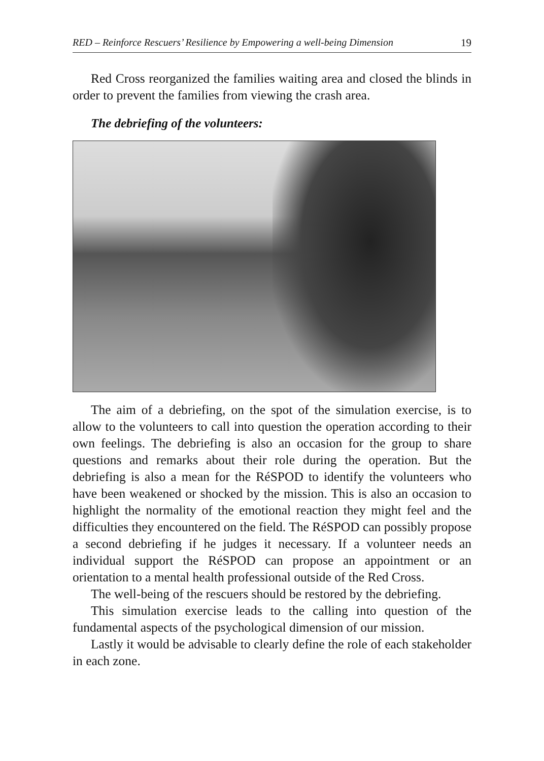RED – Reinforce Rescuers’ Resilience by Empowering a well-being Dimension 19
Red Cross reorganized the families waiting area and closed the blinds in order to prevent the families from viewing the crash area.
The debriefing of the volunteers:
The aim of a debriefing, on the spot of the simulation exercise, is to allow to the volunteers to call into question the operation according to their own feelings. The debriefing is also an occasion for the group to share questions and remarks about their role during the operation. But the debriefing is also a mean for the RéSPOD to identify the volunteers who have been weakened or shocked by the mission. This is also an occasion to highlight the normality of the emotional reaction they might feel and the difficulties they encountered on the field. The RéSPOD can possibly propose a second debriefing if he judges it necessary. If a volunteer needs an individual support the RéSPOD can propose an appointment or an orientation to a mental health professional outside of the Red Cross.
The well-being of the rescuers should be restored by the debriefing.
This simulation exercise leads to the calling into question of the fundamental aspects of the psychological dimension of our mission.
Lastly it would be advisable to clearly define the role of each stakeholder in each zone.